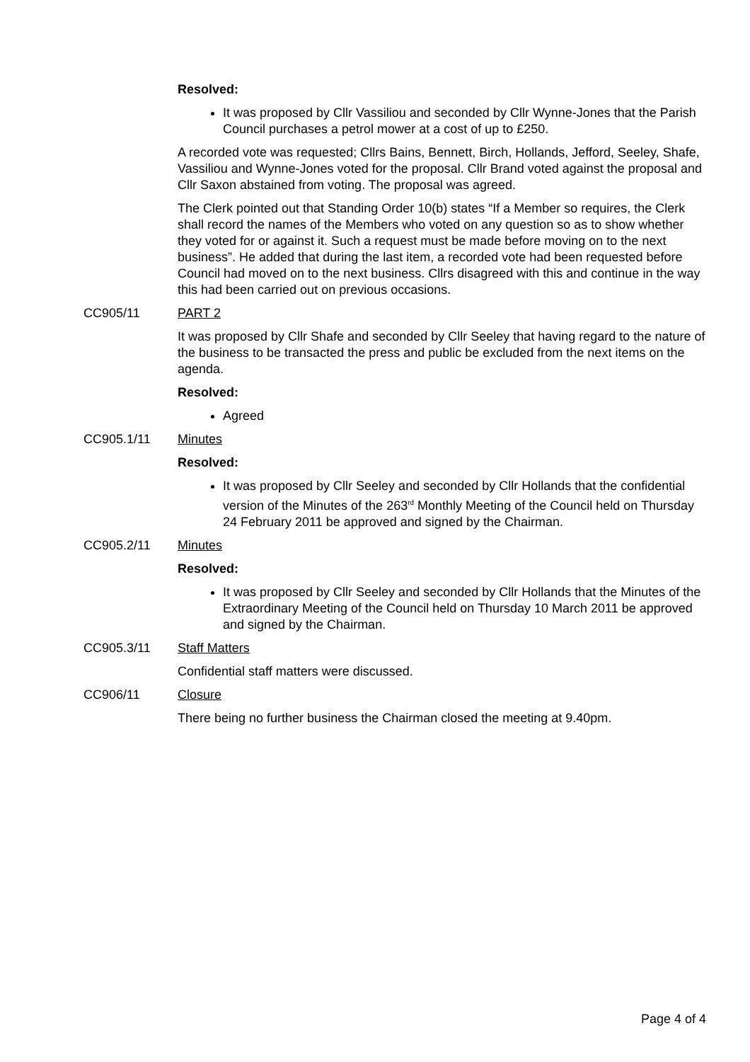Resolved:
It was proposed by Cllr Vassiliou and seconded by Cllr Wynne-Jones that the Parish Council purchases a petrol mower at a cost of up to £250.
A recorded vote was requested; Cllrs Bains, Bennett, Birch, Hollands, Jefford, Seeley, Shafe, Vassiliou and Wynne-Jones voted for the proposal. Cllr Brand voted against the proposal and Cllr Saxon abstained from voting. The proposal was agreed.
The Clerk pointed out that Standing Order 10(b) states “If a Member so requires, the Clerk shall record the names of the Members who voted on any question so as to show whether they voted for or against it. Such a request must be made before moving on to the next business”. He added that during the last item, a recorded vote had been requested before Council had moved on to the next business. Cllrs disagreed with this and continue in the way this had been carried out on previous occasions.
CC905/11 PART 2
It was proposed by Cllr Shafe and seconded by Cllr Seeley that having regard to the nature of the business to be transacted the press and public be excluded from the next items on the agenda.
Resolved:
Agreed
CC905.1/11 Minutes
Resolved:
It was proposed by Cllr Seeley and seconded by Cllr Hollands that the confidential version of the Minutes of the 263<sup>rd</sup> Monthly Meeting of the Council held on Thursday 24 February 2011 be approved and signed by the Chairman.
CC905.2/11 Minutes
Resolved:
It was proposed by Cllr Seeley and seconded by Cllr Hollands that the Minutes of the Extraordinary Meeting of the Council held on Thursday 10 March 2011 be approved and signed by the Chairman.
CC905.3/11 Staff Matters
Confidential staff matters were discussed.
CC906/11 Closure
There being no further business the Chairman closed the meeting at 9.40pm.
Page 4 of 4